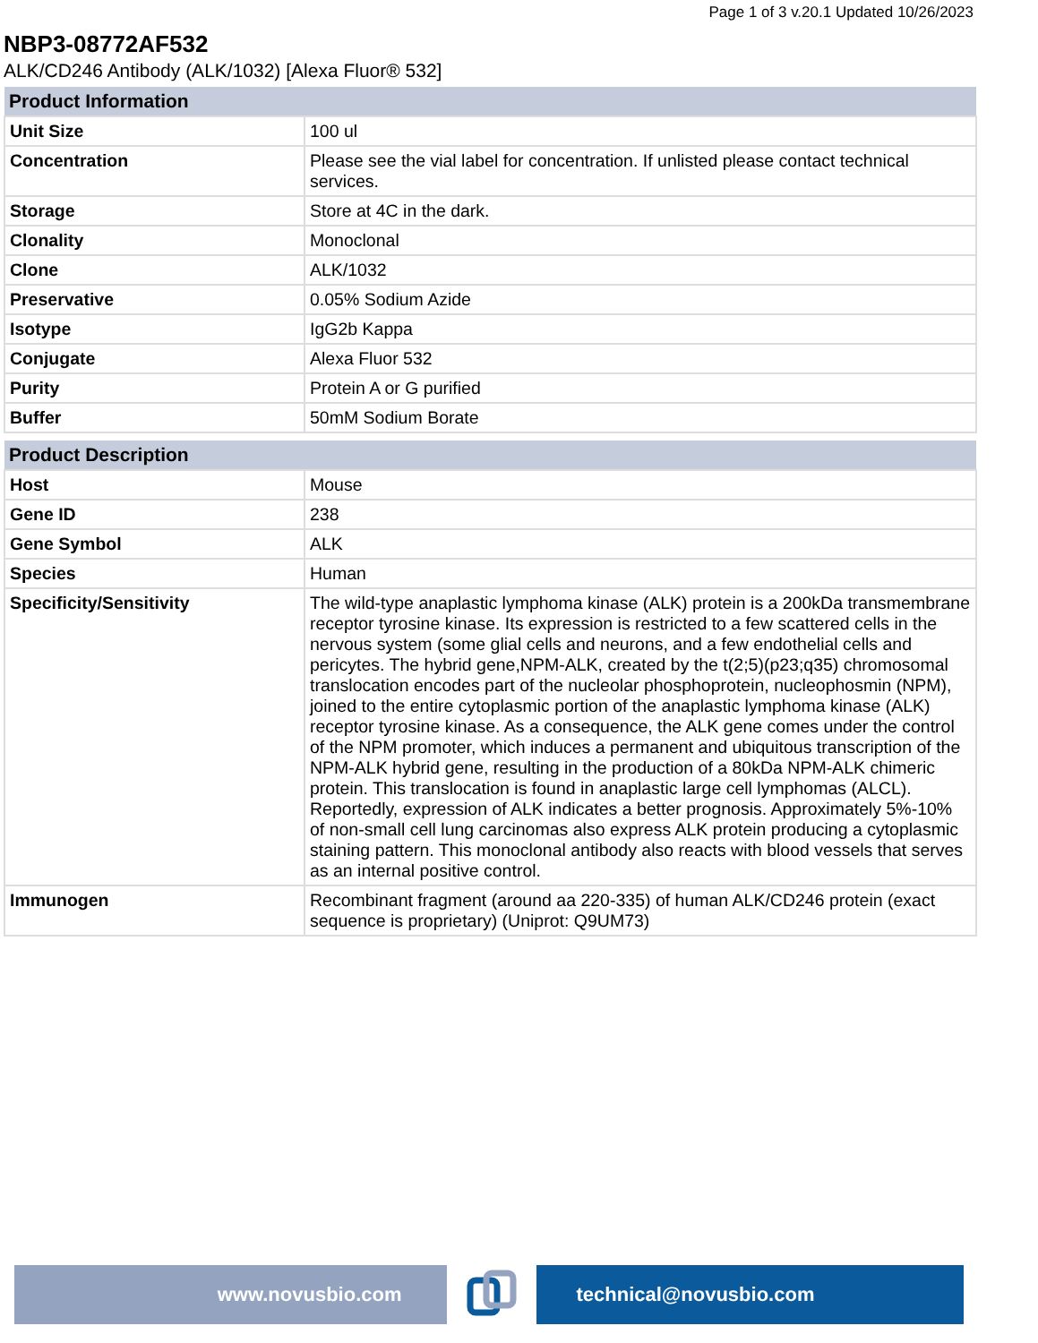Page 1 of 3 v.20.1 Updated 10/26/2023
NBP3-08772AF532
ALK/CD246 Antibody (ALK/1032) [Alexa Fluor® 532]
| Product Information | |
| --- | --- |
| Unit Size | 100 ul |
| Concentration | Please see the vial label for concentration. If unlisted please contact technical services. |
| Storage | Store at 4C in the dark. |
| Clonality | Monoclonal |
| Clone | ALK/1032 |
| Preservative | 0.05% Sodium Azide |
| Isotype | IgG2b Kappa |
| Conjugate | Alexa Fluor 532 |
| Purity | Protein A or G purified |
| Buffer | 50mM Sodium Borate |
| Product Description | |
| --- | --- |
| Host | Mouse |
| Gene ID | 238 |
| Gene Symbol | ALK |
| Species | Human |
| Specificity/Sensitivity | The wild-type anaplastic lymphoma kinase (ALK) protein is a 200kDa transmembrane receptor tyrosine kinase. Its expression is restricted to a few scattered cells in the nervous system (some glial cells and neurons, and a few endothelial cells and pericytes. The hybrid gene,NPM-ALK, created by the t(2;5)(p23;q35) chromosomal translocation encodes part of the nucleolar phosphoprotein, nucleophosmin (NPM), joined to the entire cytoplasmic portion of the anaplastic lymphoma kinase (ALK) receptor tyrosine kinase. As a consequence, the ALK gene comes under the control of the NPM promoter, which induces a permanent and ubiquitous transcription of the NPM-ALK hybrid gene, resulting in the production of a 80kDa NPM-ALK chimeric protein. This translocation is found in anaplastic large cell lymphomas (ALCL). Reportedly, expression of ALK indicates a better prognosis. Approximately 5%-10% of non-small cell lung carcinomas also express ALK protein producing a cytoplasmic staining pattern. This monoclonal antibody also reacts with blood vessels that serves as an internal positive control. |
| Immunogen | Recombinant fragment (around aa 220-335) of human ALK/CD246 protein (exact sequence is proprietary) (Uniprot: Q9UM73) |
www.novusbio.com technical@novusbio.com